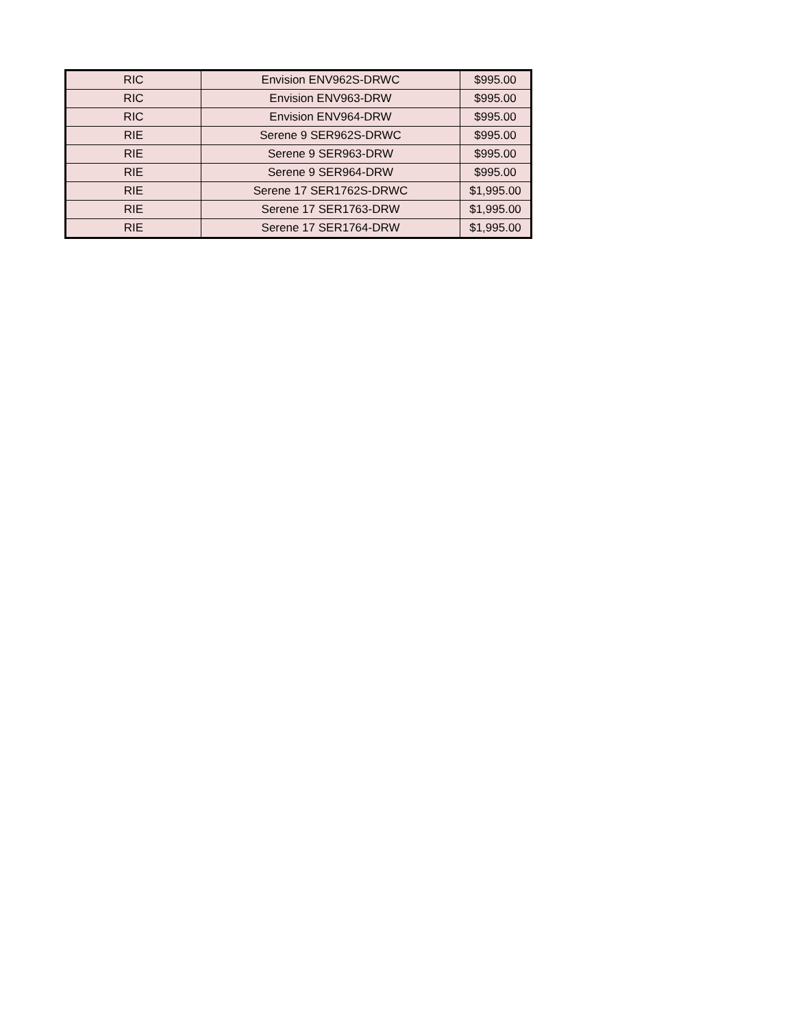| RIC | Envision ENV962S-DRWC | $995.00 |
| RIC | Envision ENV963-DRW | $995.00 |
| RIC | Envision ENV964-DRW | $995.00 |
| RIE | Serene 9 SER962S-DRWC | $995.00 |
| RIE | Serene 9 SER963-DRW | $995.00 |
| RIE | Serene 9 SER964-DRW | $995.00 |
| RIE | Serene 17 SER1762S-DRWC | $1,995.00 |
| RIE | Serene 17 SER1763-DRW | $1,995.00 |
| RIE | Serene 17 SER1764-DRW | $1,995.00 |